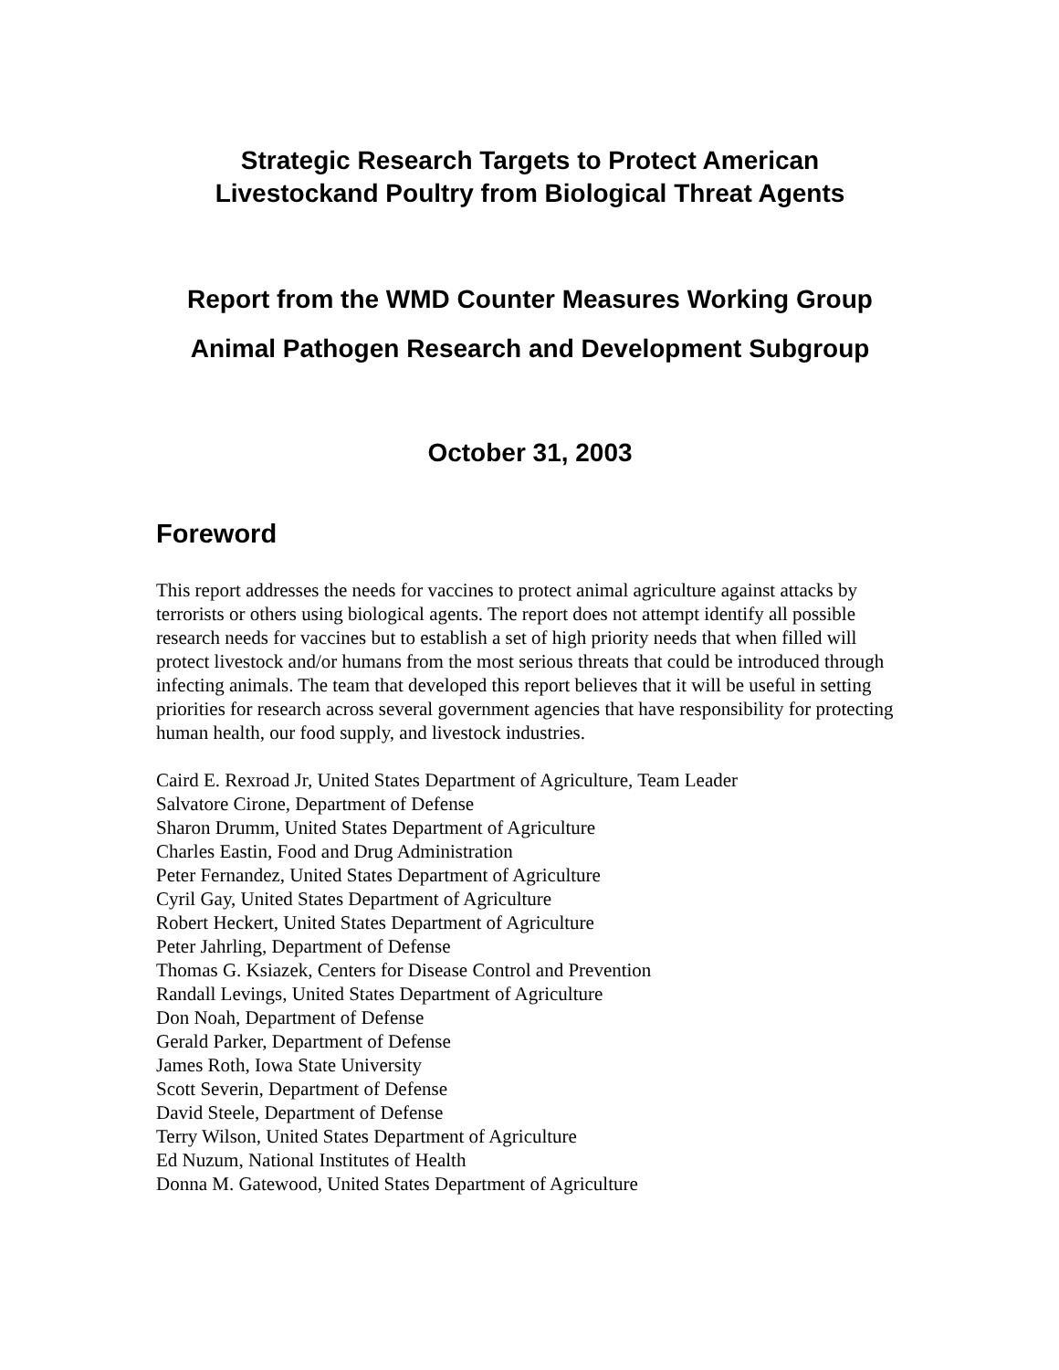Strategic Research Targets to Protect American
Livestockand Poultry from Biological Threat Agents
Report from the WMD Counter Measures Working Group
Animal Pathogen Research and Development Subgroup
October 31, 2003
Foreword
This report addresses the needs for vaccines to protect animal agriculture against attacks by terrorists or others using biological agents. The report does not attempt identify all possible research needs for vaccines but to establish a set of high priority needs that when filled will protect livestock and/or humans from the most serious threats that could be introduced through infecting animals. The team that developed this report believes that it will be useful in setting priorities for research across several government agencies that have responsibility for protecting human health, our food supply, and livestock industries.
Caird E. Rexroad Jr, United States Department of Agriculture, Team Leader
Salvatore Cirone, Department of Defense
Sharon Drumm, United States Department of Agriculture
Charles Eastin, Food and Drug Administration
Peter Fernandez, United States Department of Agriculture
Cyril Gay, United States Department of Agriculture
Robert Heckert, United States Department of Agriculture
Peter Jahrling, Department of Defense
Thomas G. Ksiazek, Centers for Disease Control and Prevention
Randall Levings, United States Department of Agriculture
Don Noah, Department of Defense
Gerald Parker, Department of Defense
James Roth, Iowa State University
Scott Severin, Department of Defense
David Steele, Department of Defense
Terry Wilson, United States Department of Agriculture
Ed Nuzum, National Institutes of Health
Donna M. Gatewood, United States Department of Agriculture